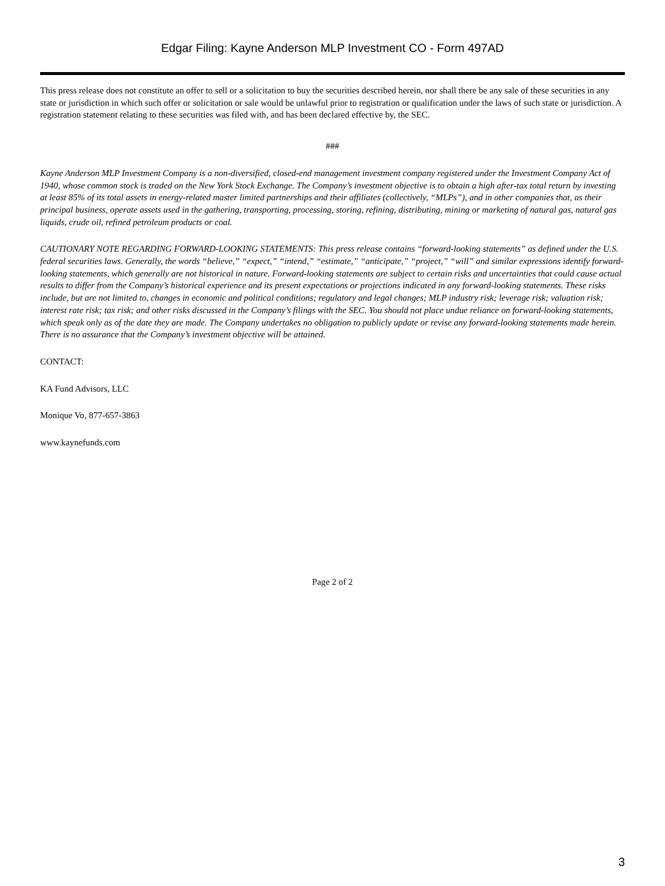Edgar Filing: Kayne Anderson MLP Investment CO - Form 497AD
This press release does not constitute an offer to sell or a solicitation to buy the securities described herein, nor shall there be any sale of these securities in any state or jurisdiction in which such offer or solicitation or sale would be unlawful prior to registration or qualification under the laws of such state or jurisdiction. A registration statement relating to these securities was filed with, and has been declared effective by, the SEC.
###
Kayne Anderson MLP Investment Company is a non-diversified, closed-end management investment company registered under the Investment Company Act of 1940, whose common stock is traded on the New York Stock Exchange. The Company’s investment objective is to obtain a high after-tax total return by investing at least 85% of its total assets in energy-related master limited partnerships and their affiliates (collectively, “MLPs”), and in other companies that, as their principal business, operate assets used in the gathering, transporting, processing, storing, refining, distributing, mining or marketing of natural gas, natural gas liquids, crude oil, refined petroleum products or coal.
CAUTIONARY NOTE REGARDING FORWARD-LOOKING STATEMENTS: This press release contains “forward-looking statements” as defined under the U.S. federal securities laws. Generally, the words “believe,” “expect,” “intend,” “estimate,” “anticipate,” “project,” “will” and similar expressions identify forward-looking statements, which generally are not historical in nature. Forward-looking statements are subject to certain risks and uncertainties that could cause actual results to differ from the Company’s historical experience and its present expectations or projections indicated in any forward-looking statements. These risks include, but are not limited to, changes in economic and political conditions; regulatory and legal changes; MLP industry risk; leverage risk; valuation risk; interest rate risk; tax risk; and other risks discussed in the Company’s filings with the SEC. You should not place undue reliance on forward-looking statements, which speak only as of the date they are made. The Company undertakes no obligation to publicly update or revise any forward-looking statements made herein. There is no assurance that the Company’s investment objective will be attained.
CONTACT:
KA Fund Advisors, LLC
Monique Vo, 877-657-3863
www.kaynefunds.com
Page 2 of 2
3